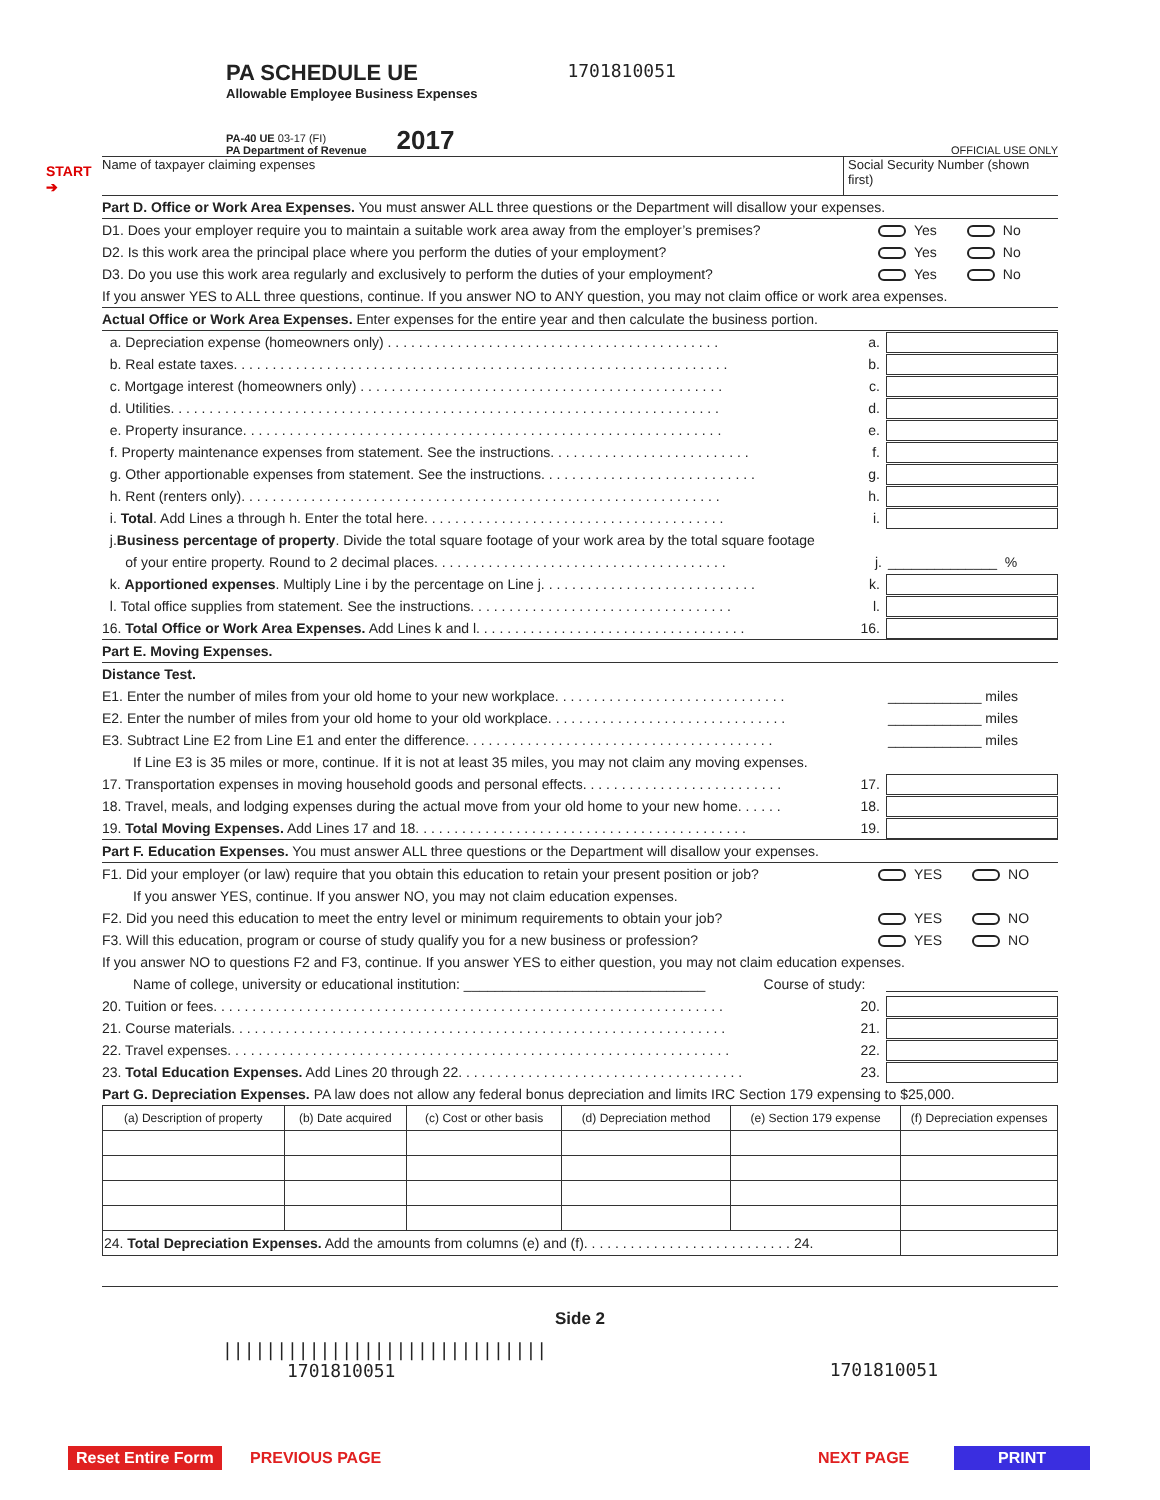START
➔
PA SCHEDULE UE
Allowable Employee Business Expenses
1701810051
PA-40 UE 03-17 (FI)
PA Department of Revenue
2017
OFFICIAL USE ONLY
Name of taxpayer claiming expenses
Social Security Number (shown first)
Part D. Office or Work Area Expenses. You must answer ALL three questions or the Department will disallow your expenses.
D1. Does your employer require you to maintain a suitable work area away from the employer’s premises? Yes No
D2. Is this work area the principal place where you perform the duties of your employment? Yes No
D3. Do you use this work area regularly and exclusively to perform the duties of your employment? Yes No
If you answer YES to ALL three questions, continue. If you answer NO to ANY question, you may not claim office or work area expenses.
Actual Office or Work Area Expenses. Enter expenses for the entire year and then calculate the business portion.
a. Depreciation expense (homeowners only) . . . . . . . . . . . . . . . . . . . . . . . . . . . . . . . . . . . . . . . . . . . a.
b. Real estate taxes. . . . . . . . . . . . . . . . . . . . . . . . . . . . . . . . . . . . . . . . . . . . . . . . . . . . . . . . . . . . . . . . b.
c. Mortgage interest (homeowners only) . . . . . . . . . . . . . . . . . . . . . . . . . . . . . . . . . . . . . . . . . . . . . . . c.
d. Utilities. . . . . . . . . . . . . . . . . . . . . . . . . . . . . . . . . . . . . . . . . . . . . . . . . . . . . . . . . . . . . . . . . . . . . . . d.
e. Property insurance. . . . . . . . . . . . . . . . . . . . . . . . . . . . . . . . . . . . . . . . . . . . . . . . . . . . . . . . . . . . . . e.
f. Property maintenance expenses from statement. See the instructions. . . . . . . . . . . . . . . . . . . . . . . . . . f.
g. Other apportionable expenses from statement. See the instructions. . . . . . . . . . . . . . . . . . . . . . . . . . . . g.
h. Rent (renters only). . . . . . . . . . . . . . . . . . . . . . . . . . . . . . . . . . . . . . . . . . . . . . . . . . . . . . . . . . . . . . h.
i. Total. Add Lines a through h. Enter the total here. . . . . . . . . . . . . . . . . . . . . . . . . . . . . . . . . . . . . . . i.
j. Business percentage of property. Divide the total square footage of your work area by the total square footage
of your entire property. Round to 2 decimal places. . . . . . . . . . . . . . . . . . . . . . . . . . . . . . . . . . . . . . j. ______________ %
k. Apportioned expenses. Multiply Line i by the percentage on Line j. . . . . . . . . . . . . . . . . . . . . . . . . . . . k.
l. Total office supplies from statement. See the instructions. . . . . . . . . . . . . . . . . . . . . . . . . . . . . . . . . . l.
16. Total Office or Work Area Expenses. Add Lines k and l. . . . . . . . . . . . . . . . . . . . . . . . . . . . . . . . . . . 16.
Part E. Moving Expenses.
Distance Test.
E1. Enter the number of miles from your old home to your new workplace. . . . . . . . . . . . . . . . . . . . . . . . . . . . . . ____________ miles
E2. Enter the number of miles from your old home to your old workplace. . . . . . . . . . . . . . . . . . . . . . . . . . . . . . . ____________ miles
E3. Subtract Line E2 from Line E1 and enter the difference. . . . . . . . . . . . . . . . . . . . . . . . . . . . . . . . . . . . . . . . ____________ miles
If Line E3 is 35 miles or more, continue. If it is not at least 35 miles, you may not claim any moving expenses.
17. Transportation expenses in moving household goods and personal effects. . . . . . . . . . . . . . . . . . . . . . . . . . 17.
18. Travel, meals, and lodging expenses during the actual move from your old home to your new home. . . . . . 18.
19. Total Moving Expenses. Add Lines 17 and 18. . . . . . . . . . . . . . . . . . . . . . . . . . . . . . . . . . . . . . . . . . . 19.
Part F. Education Expenses. You must answer ALL three questions or the Department will disallow your expenses.
F1. Did your employer (or law) require that you obtain this education to retain your present position or job? YES NO
If you answer YES, continue. If you answer NO, you may not claim education expenses.
F2. Did you need this education to meet the entry level or minimum requirements to obtain your job? YES NO
F3. Will this education, program or course of study qualify you for a new business or profession? YES NO
If you answer NO to questions F2 and F3, continue. If you answer YES to either question, you may not claim education expenses.
Name of college, university or educational institution: _______________________________ Course of study:
20. Tuition or fees. . . . . . . . . . . . . . . . . . . . . . . . . . . . . . . . . . . . . . . . . . . . . . . . . . . . . . . . . . . . . . . . . . 20.
21. Course materials. . . . . . . . . . . . . . . . . . . . . . . . . . . . . . . . . . . . . . . . . . . . . . . . . . . . . . . . . . . . . . . . 21.
22. Travel expenses. . . . . . . . . . . . . . . . . . . . . . . . . . . . . . . . . . . . . . . . . . . . . . . . . . . . . . . . . . . . . . . . . 22.
23. Total Education Expenses. Add Lines 20 through 22. . . . . . . . . . . . . . . . . . . . . . . . . . . . . . . . . . . . . 23.
Part G. Depreciation Expenses. PA law does not allow any federal bonus depreciation and limits IRC Section 179 expensing to $25,000.
| (a) Description of property | (b) Date acquired | (c) Cost or other basis | (d) Depreciation method | (e) Section 179 expense | (f) Depreciation expenses |
| --- | --- | --- | --- | --- | --- |
| 24. Total Depreciation Expenses. Add the amounts from columns (e) and (f). . . . . . . . . . . . . . . . . . . . . . . . . . . 24. | | | | | |
Side 2
||||||||||||||||||||||||||||||
1701810051 1701810051
Reset Entire Form PREVIOUS PAGE NEXT PAGE PRINT